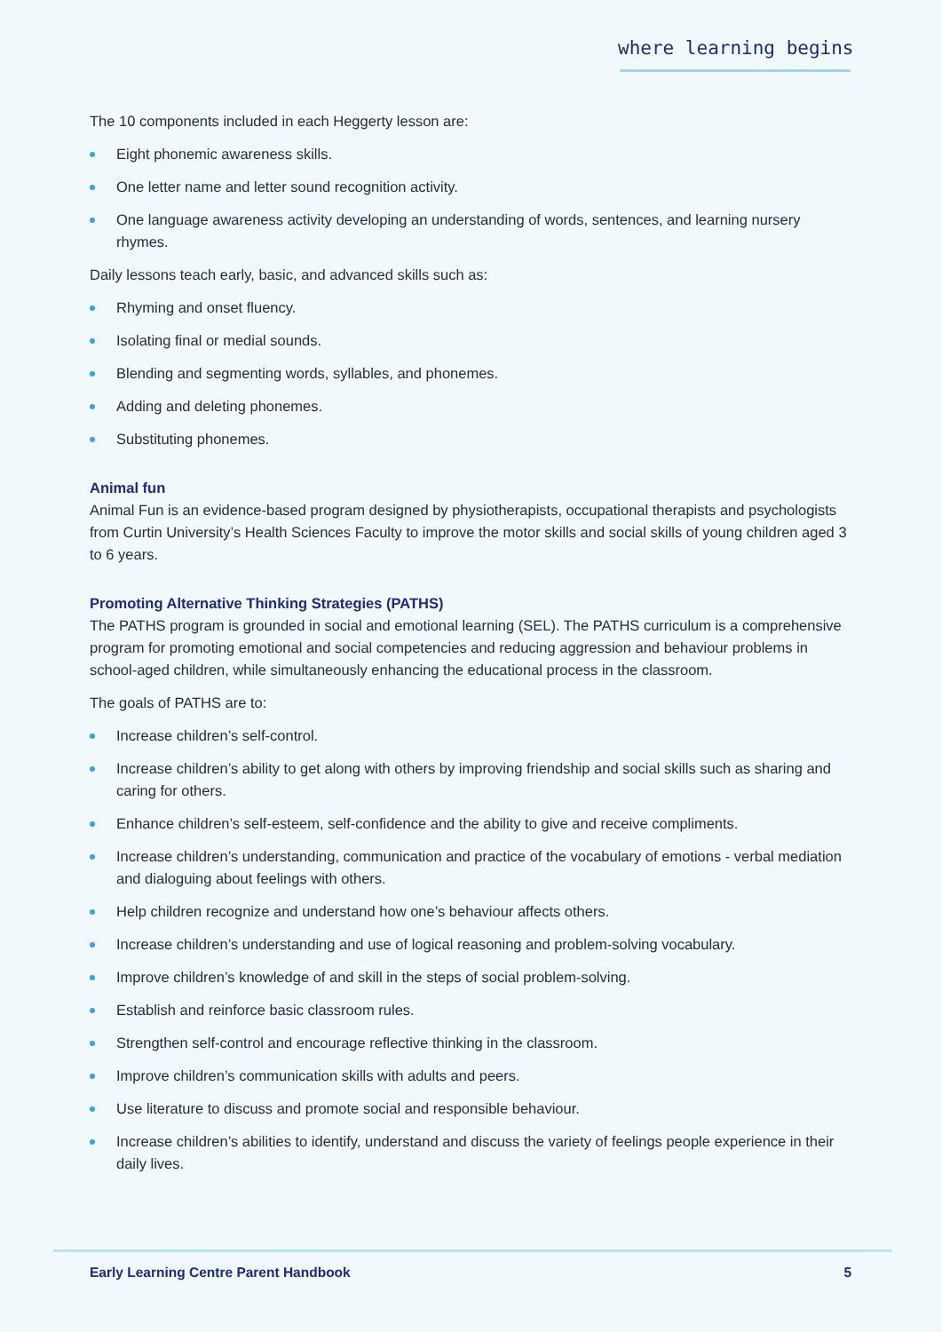where learning begins
The 10 components included in each Heggerty lesson are:
Eight phonemic awareness skills.
One letter name and letter sound recognition activity.
One language awareness activity developing an understanding of words, sentences, and learning nursery rhymes.
Daily lessons teach early, basic, and advanced skills such as:
Rhyming and onset fluency.
Isolating final or medial sounds.
Blending and segmenting words, syllables, and phonemes.
Adding and deleting phonemes.
Substituting phonemes.
Animal fun
Animal Fun is an evidence-based program designed by physiotherapists, occupational therapists and psychologists from Curtin University’s Health Sciences Faculty to improve the motor skills and social skills of young children aged 3 to 6 years.
Promoting Alternative Thinking Strategies (PATHS)
The PATHS program is grounded in social and emotional learning (SEL). The PATHS curriculum is a comprehensive program for promoting emotional and social competencies and reducing aggression and behaviour problems in school-aged children, while simultaneously enhancing the educational process in the classroom.
The goals of PATHS are to:
Increase children’s self-control.
Increase children’s ability to get along with others by improving friendship and social skills such as sharing and caring for others.
Enhance children’s self-esteem, self-confidence and the ability to give and receive compliments.
Increase children’s understanding, communication and practice of the vocabulary of emotions - verbal mediation and dialoguing about feelings with others.
Help children recognize and understand how one’s behaviour affects others.
Increase children’s understanding and use of logical reasoning and problem-solving vocabulary.
Improve children’s knowledge of and skill in the steps of social problem-solving.
Establish and reinforce basic classroom rules.
Strengthen self-control and encourage reflective thinking in the classroom.
Improve children’s communication skills with adults and peers.
Use literature to discuss and promote social and responsible behaviour.
Increase children’s abilities to identify, understand and discuss the variety of feelings people experience in their daily lives.
Early Learning Centre Parent Handbook 5